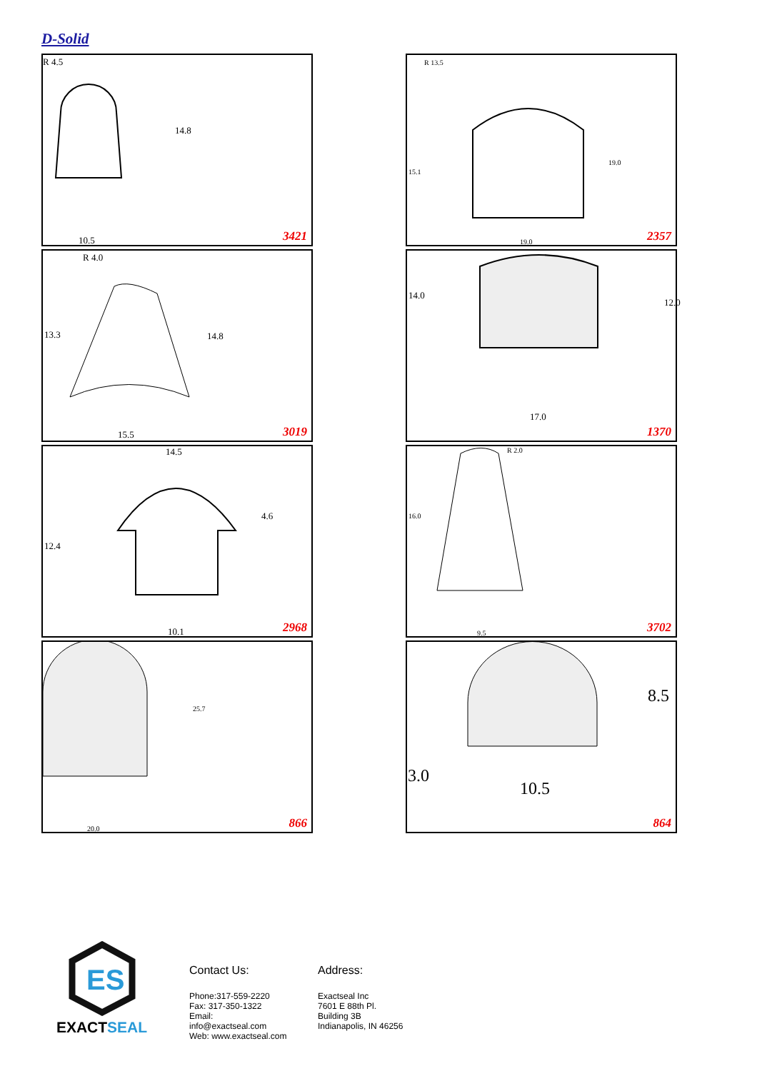D-Solid
R 4.5
14.8
10.5 3421
R 13.5
15.1
19.0
19.0 2357
R 4.0
13.3 14.8
15.5 3019
14.0
12.0
17.0
1370
14.5
4.6
12.4
10.1 2968
R 2.0
16.0
9.5 3702
25.7
20.0 866
8.5
3.0
10.5
864
ES
EXACTSEAL
Contact Us:
Phone:317-559-2220
Fax: 317-350-1322
Email: info@exactseal.com
Web: www.exactseal.com
Address:
Exactseal Inc
7601 E 88th Pl.
Building 3B
Indianapolis, IN 46256